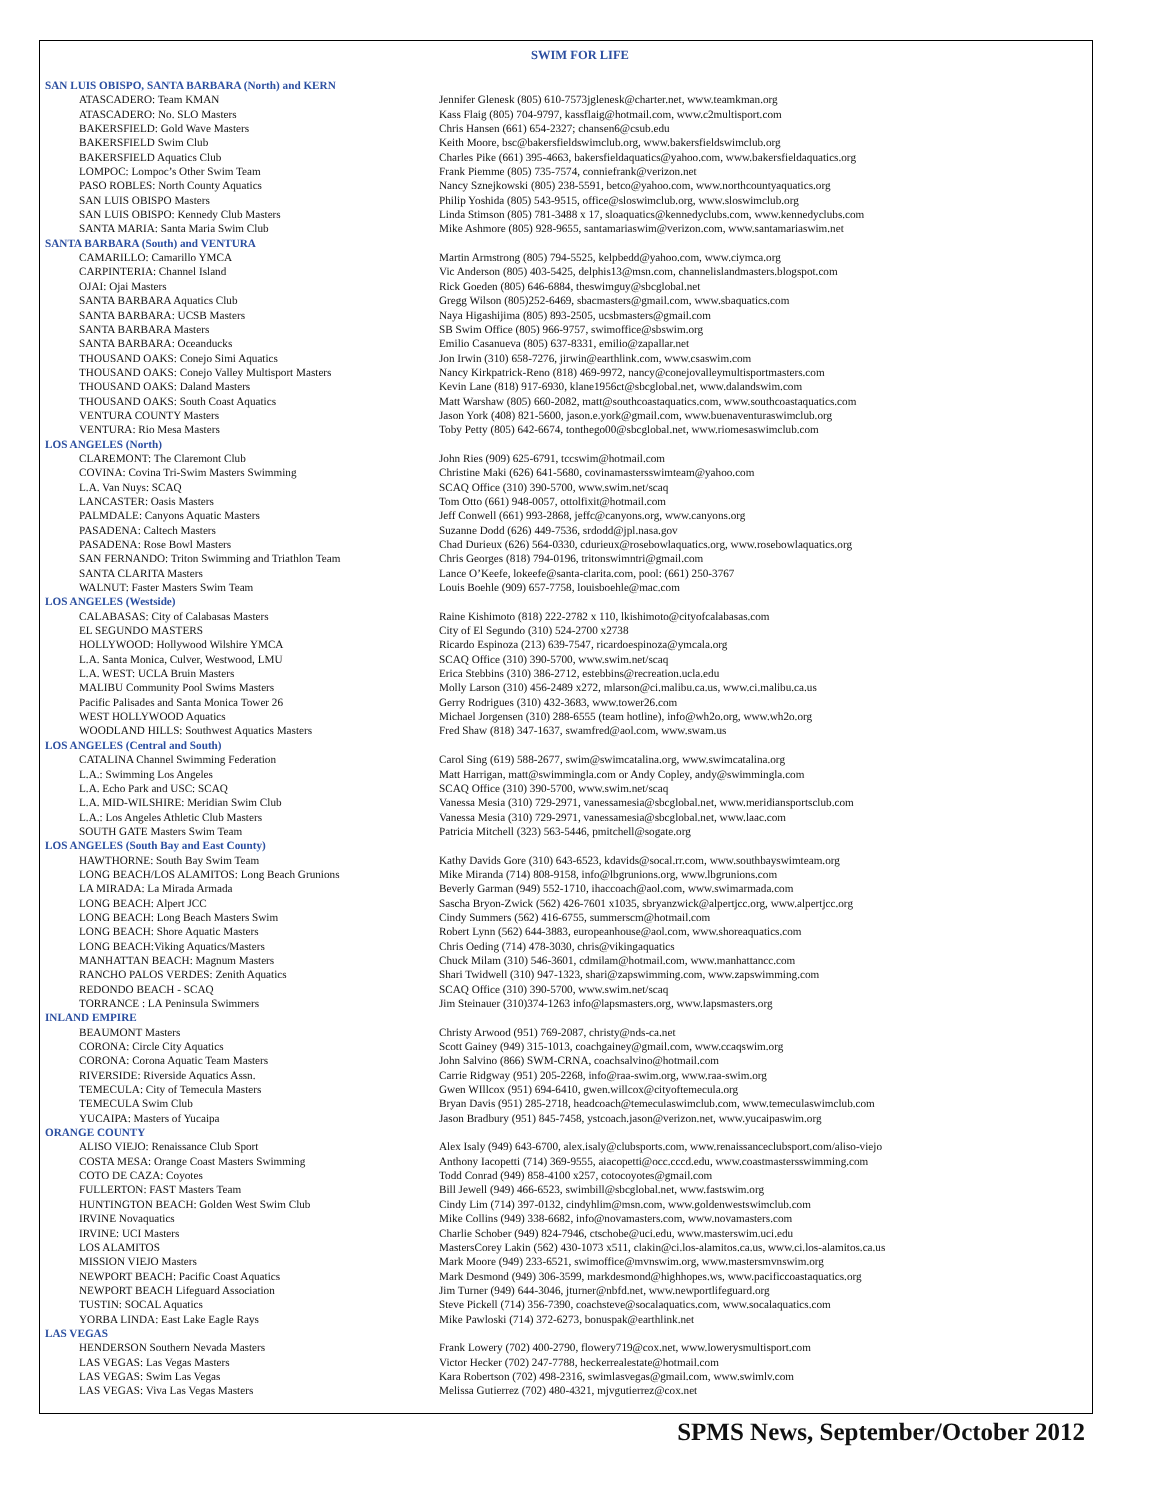SWIM FOR LIFE
| SAN LUIS OBISPO, SANTA BARBARA (North) and KERN | |
| ATASCADERO: Team KMAN | Jennifer Glenesk (805) 610-7573jglenesk@charter.net, www.teamkman.org |
| ATASCADERO: No. SLO Masters | Kass Flaig (805) 704-9797, kassflaig@hotmail.com, www.c2multisport.com |
| BAKERSFIELD: Gold Wave Masters | Chris Hansen (661) 654-2327; chansen6@csub.edu |
| BAKERSFIELD Swim Club | Keith Moore, bsc@bakersfieldswimclub.org, www.bakersfieldswimclub.org |
| BAKERSFIELD Aquatics Club | Charles Pike (661) 395-4663, bakersfieldaquatics@yahoo.com, www.bakersfieldaquatics.org |
| LOMPOC: Lompoc’s Other Swim Team | Frank Piemme (805) 735-7574, conniefrank@verizon.net |
| PASO ROBLES: North County Aquatics | Nancy Sznejkowski (805) 238-5591, betco@yahoo.com, www.northcountyaquatics.org |
| SAN LUIS OBISPO Masters | Philip Yoshida (805) 543-9515, office@sloswimclub.org, www.sloswimclub.org |
| SAN LUIS OBISPO: Kennedy Club Masters | Linda Stimson (805) 781-3488 x 17, sloaquatics@kennedyclubs.com, www.kennedyclubs.com |
| SANTA MARIA: Santa Maria Swim Club | Mike Ashmore (805) 928-9655, santamariaswim@verizon.com, www.santamariaswim.net |
| SANTA BARBARA (South) and VENTURA | |
| CAMARILLO: Camarillo YMCA | Martin Armstrong (805) 794-5525, kelpbedd@yahoo.com, www.ciymca.org |
| CARPINTERIA: Channel Island | Vic Anderson (805) 403-5425, delphis13@msn.com, channelislandmasters.blogspot.com |
| OJAI: Ojai Masters | Rick Goeden (805) 646-6884, theswimguy@sbcglobal.net |
| SANTA BARBARA Aquatics Club | Gregg Wilson (805)252-6469, sbacmasters@gmail.com, www.sbaquatics.com |
| SANTA BARBARA: UCSB Masters | Naya Higashijima (805) 893-2505, ucsbmasters@gmail.com |
| SANTA BARBARA Masters | SB Swim Office (805) 966-9757, swimoffice@sbswim.org |
| SANTA BARBARA: Oceanducks | Emilio Casanueva (805) 637-8331, emilio@zapallar.net |
| THOUSAND OAKS: Conejo Simi Aquatics | Jon Irwin (310) 658-7276, jirwin@earthlink.com, www.csaswim.com |
| THOUSAND OAKS: Conejo Valley Multisport Masters | Nancy Kirkpatrick-Reno (818) 469-9972, nancy@conejovalleymultisportmasters.com |
| THOUSAND OAKS: Daland Masters | Kevin Lane (818) 917-6930, klane1956ct@sbcglobal.net, www.dalandswim.com |
| THOUSAND OAKS: South Coast Aquatics | Matt Warshaw (805) 660-2082, matt@southcoastaquatics.com, www.southcoastaquatics.com |
| VENTURA COUNTY Masters | Jason York (408) 821-5600, jason.e.york@gmail.com, www.buenaventuraswimclub.org |
| VENTURA: Rio Mesa Masters | Toby Petty (805) 642-6674, tonthego00@sbcglobal.net, www.riomesaswimclub.com |
| LOS ANGELES (North) | |
| CLAREMONT: The Claremont Club | John Ries (909) 625-6791, tccswim@hotmail.com |
| COVINA: Covina Tri-Swim Masters Swimming | Christine Maki (626) 641-5680, covinamastersswimteam@yahoo.com |
| L.A. Van Nuys: SCAQ | SCAQ Office (310) 390-5700, www.swim.net/scaq |
| LANCASTER: Oasis Masters | Tom Otto (661) 948-0057, ottolfixit@hotmail.com |
| PALMDALE: Canyons Aquatic Masters | Jeff Conwell (661) 993-2868, jeffc@canyons.org, www.canyons.org |
| PASADENA: Caltech Masters | Suzanne Dodd (626) 449-7536, srdodd@jpl.nasa.gov |
| PASADENA: Rose Bowl Masters | Chad Durieux (626) 564-0330, cdurieux@rosebowlaquatics.org, www.rosebowlaquatics.org |
| SAN FERNANDO: Triton Swimming and Triathlon Team | Chris Georges (818) 794-0196, tritonswimntri@gmail.com |
| SANTA CLARITA Masters | Lance O’Keefe, lokeefe@santa-clarita.com, pool: (661) 250-3767 |
| WALNUT: Faster Masters Swim Team | Louis Boehle (909) 657-7758, louisboehle@mac.com |
| LOS ANGELES (Westside) | |
| CALABASAS: City of Calabasas Masters | Raine Kishimoto (818) 222-2782 x 110, lkishimoto@cityofcalabasas.com |
| EL SEGUNDO MASTERS | City of El Segundo (310) 524-2700 x2738 |
| HOLLYWOOD: Hollywood Wilshire YMCA | Ricardo Espinoza (213) 639-7547, ricardoespinoza@ymcala.org |
| L.A. Santa Monica, Culver, Westwood, LMU | SCAQ Office (310) 390-5700, www.swim.net/scaq |
| L.A. WEST: UCLA Bruin Masters | Erica Stebbins (310) 386-2712, estebbins@recreation.ucla.edu |
| MALIBU Community Pool Swims Masters | Molly Larson (310) 456-2489 x272, mlarson@ci.malibu.ca.us, www.ci.malibu.ca.us |
| Pacific Palisades and Santa Monica Tower 26 | Gerry Rodrigues (310) 432-3683, www.tower26.com |
| WEST HOLLYWOOD Aquatics | Michael Jorgensen (310) 288-6555 (team hotline), info@wh2o.org, www.wh2o.org |
| WOODLAND HILLS: Southwest Aquatics Masters | Fred Shaw (818) 347-1637, swamfred@aol.com, www.swam.us |
| LOS ANGELES (Central and South) | |
| CATALINA Channel Swimming Federation | Carol Sing (619) 588-2677, swim@swimcatalina.org, www.swimcatalina.org |
| L.A.: Swimming Los Angeles | Matt Harrigan, matt@swimmingla.com or Andy Copley, andy@swimmingla.com |
| L.A. Echo Park and USC: SCAQ | SCAQ Office (310) 390-5700, www.swim.net/scaq |
| L.A. MID-WILSHIRE: Meridian Swim Club | Vanessa Mesia (310) 729-2971, vanessamesia@sbcglobal.net, www.meridiansportsclub.com |
| L.A.: Los Angeles Athletic Club Masters | Vanessa Mesia (310) 729-2971, vanessamesia@sbcglobal.net, www.laac.com |
| SOUTH GATE Masters Swim Team | Patricia Mitchell (323) 563-5446, pmitchell@sogate.org |
| LOS ANGELES (South Bay and East County) | |
| HAWTHORNE: South Bay Swim Team | Kathy Davids Gore (310) 643-6523, kdavids@socal.rr.com, www.southbayswimteam.org |
| LONG BEACH/LOS ALAMITOS: Long Beach Grunions | Mike Miranda (714) 808-9158, info@lbgrunions.org, www.lbgrunions.com |
| LA MIRADA: La Mirada Armada | Beverly Garman (949) 552-1710, ihaccoach@aol.com, www.swimarmada.com |
| LONG BEACH: Alpert JCC | Sascha Bryon-Zwick (562) 426-7601 x1035, sbryanzwick@alpertjcc.org, www.alpertjcc.org |
| LONG BEACH: Long Beach Masters Swim | Cindy Summers (562) 416-6755, summerscm@hotmail.com |
| LONG BEACH: Shore Aquatic Masters | Robert Lynn (562) 644-3883, europeanhouse@aol.com, www.shoreaquatics.com |
| LONG BEACH:Viking Aquatics/Masters | Chris Oeding (714) 478-3030, chris@vikingaquatics |
| MANHATTAN BEACH: Magnum Masters | Chuck Milam (310) 546-3601, cdmilam@hotmail.com, www.manhattancc.com |
| RANCHO PALOS VERDES: Zenith Aquatics | Shari Twidwell (310) 947-1323, shari@zapswimming.com, www.zapswimming.com |
| REDONDO BEACH - SCAQ | SCAQ Office (310) 390-5700, www.swim.net/scaq |
| TORRANCE : LA Peninsula Swimmers | Jim Steinauer (310)374-1263 info@lapsmasters.org, www.lapsmasters.org |
| INLAND EMPIRE | |
| BEAUMONT Masters | Christy Arwood (951) 769-2087, christy@nds-ca.net |
| CORONA: Circle City Aquatics | Scott Gainey (949) 315-1013, coachgainey@gmail.com, www.ccaqswim.org |
| CORONA: Corona Aquatic Team Masters | John Salvino (866) SWM-CRNA, coachsalvino@hotmail.com |
| RIVERSIDE: Riverside Aquatics Assn. | Carrie Ridgway (951) 205-2268, info@raa-swim.org, www.raa-swim.org |
| TEMECULA: City of Temecula Masters | Gwen WIllcox (951) 694-6410, gwen.willcox@cityoftemecula.org |
| TEMECULA Swim Club | Bryan Davis (951) 285-2718, headcoach@temeculaswimclub.com, www.temeculaswimclub.com |
| YUCAIPA: Masters of Yucaipa | Jason Bradbury (951) 845-7458, ystcoach.jason@verizon.net, www.yucaipaswim.org |
| ORANGE COUNTY | |
| ALISO VIEJO: Renaissance Club Sport | Alex Isaly (949) 643-6700, alex.isaly@clubsports.com, www.renaissanceclubsport.com/aliso-viejo |
| COSTA MESA: Orange Coast Masters Swimming | Anthony Iacopetti (714) 369-9555, aiacopetti@occ.cccd.edu, www.coastmastersswimming.com |
| COTO DE CAZA: Coyotes | Todd Conrad (949) 858-4100 x257, cotocoyotes@gmail.com |
| FULLERTON: FAST Masters Team | Bill Jewell (949) 466-6523, swimbill@sbcglobal.net, www.fastswim.org |
| HUNTINGTON BEACH: Golden West Swim Club | Cindy Lim (714) 397-0132, cindyhlim@msn.com, www.goldenwestswimclub.com |
| IRVINE Novaquatics | Mike Collins (949) 338-6682, info@novamasters.com, www.novamasters.com |
| IRVINE: UCI Masters | Charlie Schober (949) 824-7946, ctschobe@uci.edu, www.masterswim.uci.edu |
| LOS ALAMITOS | MastersCorey Lakin (562) 430-1073 x511, clakin@ci.los-alamitos.ca.us, www.ci.los-alamitos.ca.us |
| MISSION VIEJO Masters | Mark Moore (949) 233-6521, swimoffice@mvnswim.org, www.mastersmvnswim.org |
| NEWPORT BEACH: Pacific Coast Aquatics | Mark Desmond (949) 306-3599, markdesmond@highhopes.ws, www.pacificcoastaquatics.org |
| NEWPORT BEACH Lifeguard Association | Jim Turner (949) 644-3046, jturner@nbfd.net, www.newportlifeguard.org |
| TUSTIN: SOCAL Aquatics | Steve Pickell (714) 356-7390, coachsteve@socalaquatics.com, www.socalaquatics.com |
| YORBA LINDA: East Lake Eagle Rays | Mike Pawloski (714) 372-6273, bonuspak@earthlink.net |
| LAS VEGAS | |
| HENDERSON Southern Nevada Masters | Frank Lowery (702) 400-2790, flowery719@cox.net, www.lowerysmultisport.com |
| LAS VEGAS: Las Vegas Masters | Victor Hecker (702) 247-7788, heckerrealestate@hotmail.com |
| LAS VEGAS: Swim Las Vegas | Kara Robertson (702) 498-2316, swimlasvegas@gmail.com, www.swimlv.com |
| LAS VEGAS: Viva Las Vegas Masters | Melissa Gutierrez (702) 480-4321, mjvgutierrez@cox.net |
SPMS News, September/October 2012